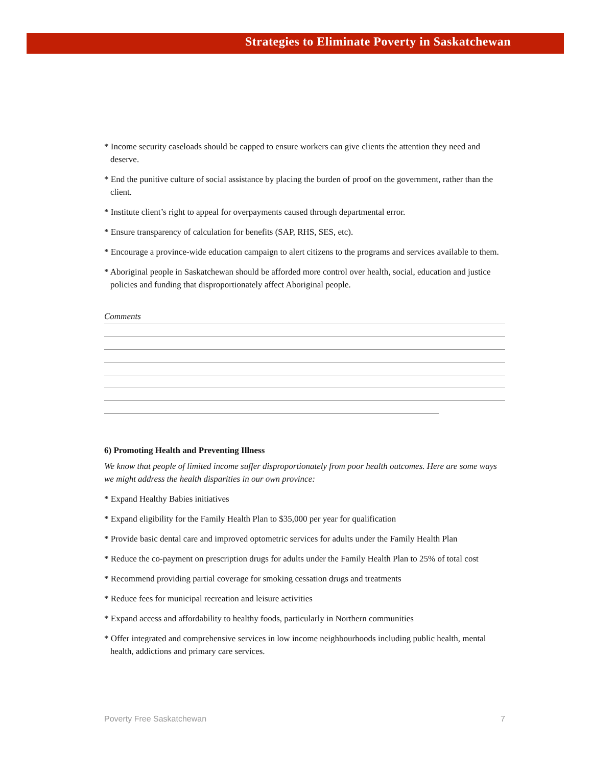Strategies to Eliminate Poverty in Saskatchewan
* Income security caseloads should be capped to ensure workers can give clients the attention they need and deserve.
* End the punitive culture of social assistance by placing the burden of proof on the government, rather than the client.
* Institute client’s right to appeal for overpayments caused through departmental error.
* Ensure transparency of calculation for benefits (SAP, RHS, SES, etc).
* Encourage a province-wide education campaign to alert citizens to the programs and services available to them.
* Aboriginal people in Saskatchewan should be afforded more control over health, social, education and justice policies and funding that disproportionately affect Aboriginal people.
Comments
6) Promoting Health and Preventing Illness
We know that people of limited income suffer disproportionately from poor health outcomes. Here are some ways we might address the health disparities in our own province:
* Expand Healthy Babies initiatives
* Expand eligibility for the Family Health Plan to $35,000 per year for qualification
* Provide basic dental care and improved optometric services for adults under the Family Health Plan
* Reduce the co-payment on prescription drugs for adults under the Family Health Plan to 25% of total cost
* Recommend providing partial coverage for smoking cessation drugs and treatments
* Reduce fees for municipal recreation and leisure activities
* Expand access and affordability to healthy foods, particularly in Northern communities
* Offer integrated and comprehensive services in low income neighbourhoods including public health, mental health, addictions and primary care services.
Poverty Free Saskatchewan 7